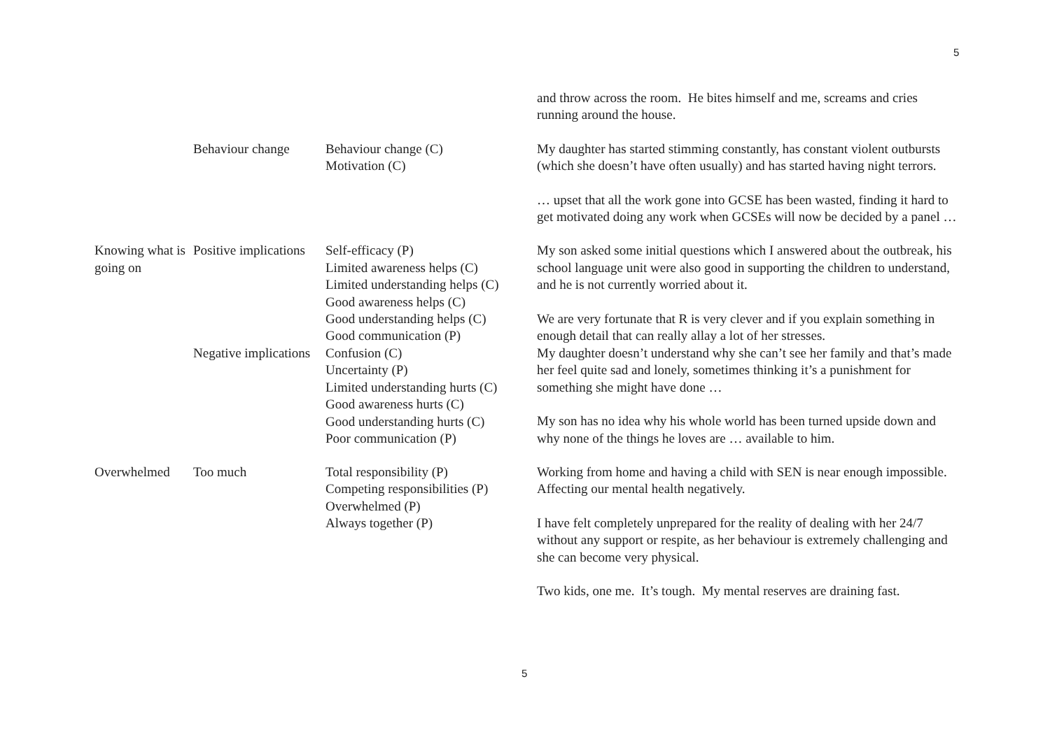5
| | | | and throw across the room. He bites himself and me, screams and cries running around the house. |
| | Behaviour change | Behaviour change (C) Motivation (C) | My daughter has started stimming constantly, has constant violent outbursts (which she doesn’t have often usually) and has started having night terrors. … upset that all the work gone into GCSE has been wasted, finding it hard to get motivated doing any work when GCSEs will now be decided by a panel … |
| Knowing what is going on | Positive implications | Self-efficacy (P) Limited awareness helps (C) Limited understanding helps (C) Good awareness helps (C) Good understanding helps (C) Good communication (P) | My son asked some initial questions which I answered about the outbreak, his school language unit were also good in supporting the children to understand, and he is not currently worried about it. We are very fortunate that R is very clever and if you explain something in enough detail that can really allay a lot of her stresses. |
| | Negative implications | Confusion (C) Uncertainty (P) Limited understanding hurts (C) Good awareness hurts (C) Good understanding hurts (C) Poor communication (P) | My daughter doesn’t understand why she can’t see her family and that’s made her feel quite sad and lonely, sometimes thinking it’s a punishment for something she might have done … My son has no idea why his whole world has been turned upside down and why none of the things he loves are … available to him. |
| Overwhelmed | Too much | Total responsibility (P) Competing responsibilities (P) Overwhelmed (P) Always together (P) | Working from home and having a child with SEN is near enough impossible. Affecting our mental health negatively. I have felt completely unprepared for the reality of dealing with her 24/7 without any support or respite, as her behaviour is extremely challenging and she can become very physical. Two kids, one me. It’s tough. My mental reserves are draining fast. |
5